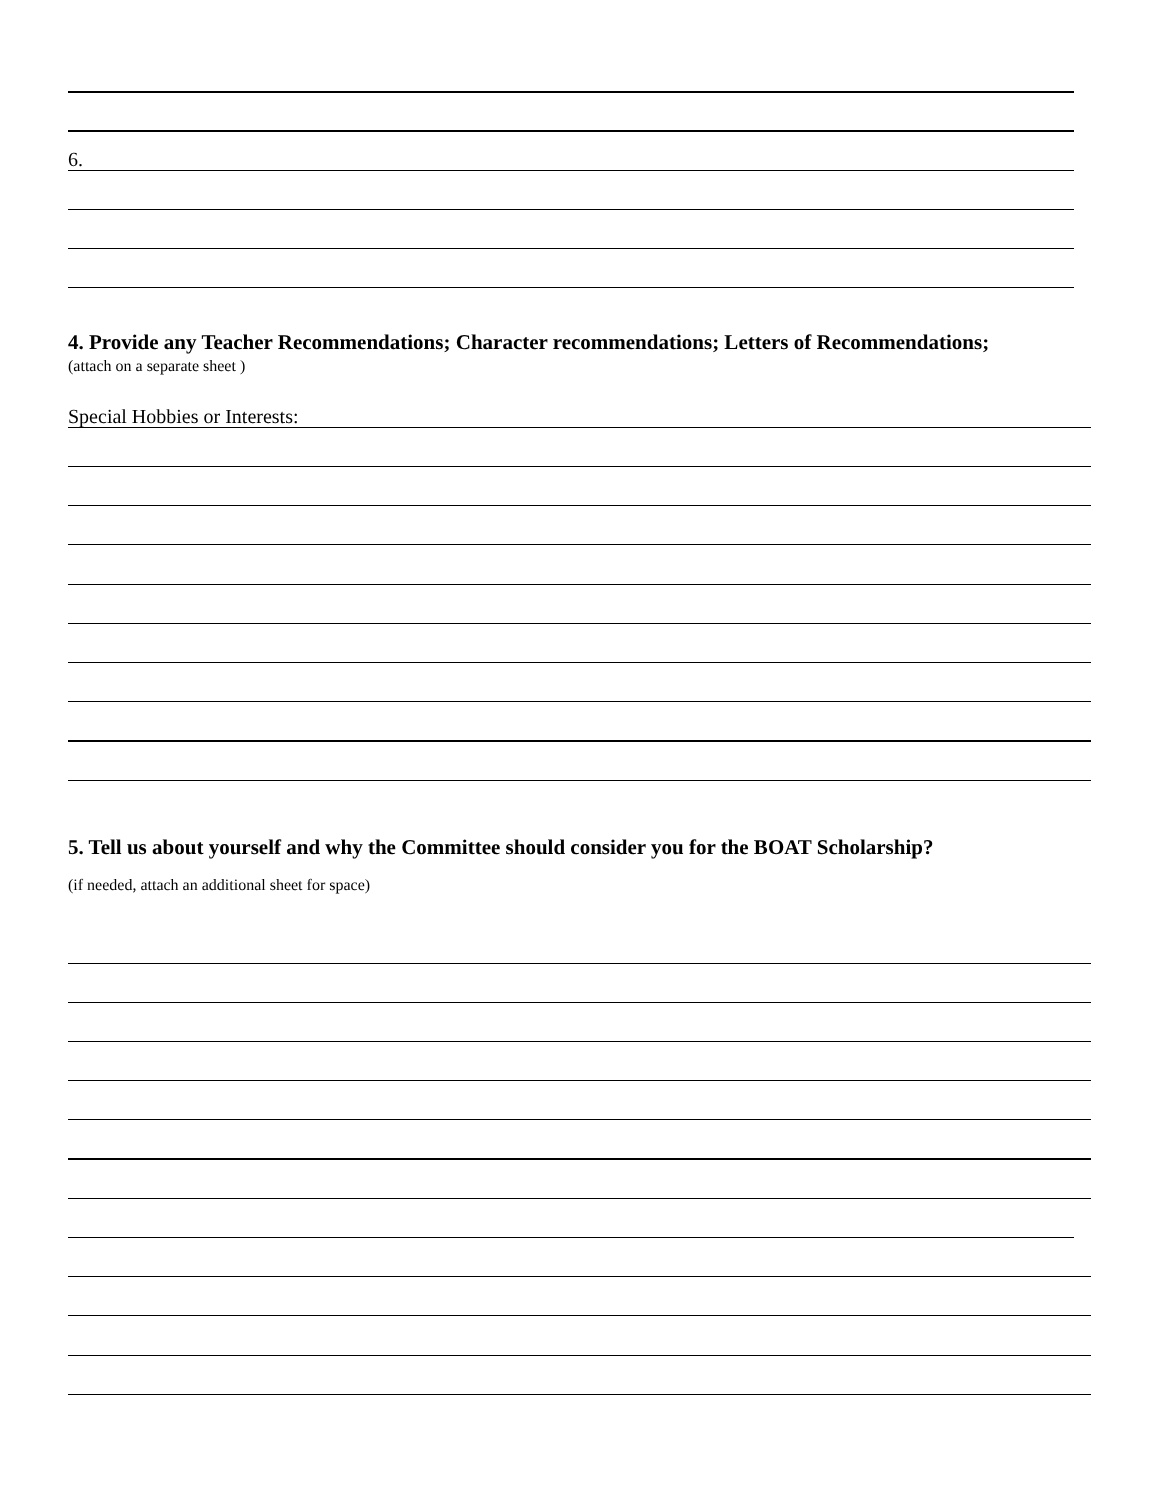6.
4. Provide any Teacher Recommendations; Character recommendations; Letters of Recommendations;
(attach on a separate sheet )
Special Hobbies or Interests:
5. Tell us about yourself and why the Committee should consider you for the BOAT Scholarship?
(if needed, attach an additional sheet for space)